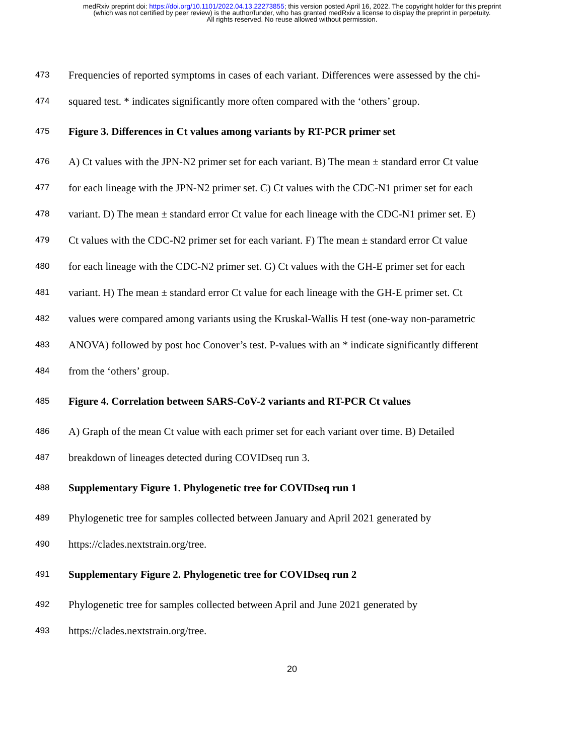medRxiv preprint doi: https://doi.org/10.1101/2022.04.13.22273855; this version posted April 16, 2022. The copyright holder for this preprint
(which was not certified by peer review) is the author/funder, who has granted medRxiv a license to display the preprint in perpetuity.
All rights reserved. No reuse allowed without permission.
473 Frequencies of reported symptoms in cases of each variant. Differences were assessed by the chi-
474 squared test. * indicates significantly more often compared with the ‘others’ group.
475 Figure 3. Differences in Ct values among variants by RT-PCR primer set
476 A) Ct values with the JPN-N2 primer set for each variant. B) The mean ± standard error Ct value
477 for each lineage with the JPN-N2 primer set. C) Ct values with the CDC-N1 primer set for each
478 variant. D) The mean ± standard error Ct value for each lineage with the CDC-N1 primer set. E)
479 Ct values with the CDC-N2 primer set for each variant. F) The mean ± standard error Ct value
480 for each lineage with the CDC-N2 primer set. G) Ct values with the GH-E primer set for each
481 variant. H) The mean ± standard error Ct value for each lineage with the GH-E primer set. Ct
482 values were compared among variants using the Kruskal-Wallis H test (one-way non-parametric
483 ANOVA) followed by post hoc Conover’s test. P-values with an * indicate significantly different
484 from the ‘others’ group.
485 Figure 4. Correlation between SARS-CoV-2 variants and RT-PCR Ct values
486 A) Graph of the mean Ct value with each primer set for each variant over time. B) Detailed
487 breakdown of lineages detected during COVIDseq run 3.
488 Supplementary Figure 1. Phylogenetic tree for COVIDseq run 1
489 Phylogenetic tree for samples collected between January and April 2021 generated by
490 https://clades.nextstrain.org/tree.
491 Supplementary Figure 2. Phylogenetic tree for COVIDseq run 2
492 Phylogenetic tree for samples collected between April and June 2021 generated by
493 https://clades.nextstrain.org/tree.
20